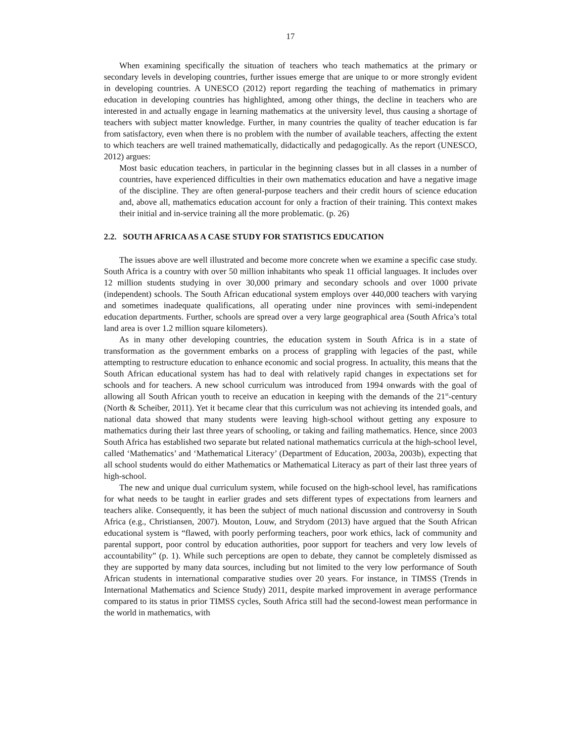17
When examining specifically the situation of teachers who teach mathematics at the primary or secondary levels in developing countries, further issues emerge that are unique to or more strongly evident in developing countries. A UNESCO (2012) report regarding the teaching of mathematics in primary education in developing countries has highlighted, among other things, the decline in teachers who are interested in and actually engage in learning mathematics at the university level, thus causing a shortage of teachers with subject matter knowledge. Further, in many countries the quality of teacher education is far from satisfactory, even when there is no problem with the number of available teachers, affecting the extent to which teachers are well trained mathematically, didactically and pedagogically. As the report (UNESCO, 2012) argues:
Most basic education teachers, in particular in the beginning classes but in all classes in a number of countries, have experienced difficulties in their own mathematics education and have a negative image of the discipline. They are often general-purpose teachers and their credit hours of science education and, above all, mathematics education account for only a fraction of their training. This context makes their initial and in-service training all the more problematic. (p. 26)
2.2. SOUTH AFRICA AS A CASE STUDY FOR STATISTICS EDUCATION
The issues above are well illustrated and become more concrete when we examine a specific case study. South Africa is a country with over 50 million inhabitants who speak 11 official languages. It includes over 12 million students studying in over 30,000 primary and secondary schools and over 1000 private (independent) schools. The South African educational system employs over 440,000 teachers with varying and sometimes inadequate qualifications, all operating under nine provinces with semi-independent education departments. Further, schools are spread over a very large geographical area (South Africa’s total land area is over 1.2 million square kilometers).
As in many other developing countries, the education system in South Africa is in a state of transformation as the government embarks on a process of grappling with legacies of the past, while attempting to restructure education to enhance economic and social progress. In actuality, this means that the South African educational system has had to deal with relatively rapid changes in expectations set for schools and for teachers. A new school curriculum was introduced from 1994 onwards with the goal of allowing all South African youth to receive an education in keeping with the demands of the 21<sup>st</sup>-century (North & Scheiber, 2011). Yet it became clear that this curriculum was not achieving its intended goals, and national data showed that many students were leaving high-school without getting any exposure to mathematics during their last three years of schooling, or taking and failing mathematics. Hence, since 2003 South Africa has established two separate but related national mathematics curricula at the high-school level, called ‘Mathematics’ and ‘Mathematical Literacy’ (Department of Education, 2003a, 2003b), expecting that all school students would do either Mathematics or Mathematical Literacy as part of their last three years of high-school.
The new and unique dual curriculum system, while focused on the high-school level, has ramifications for what needs to be taught in earlier grades and sets different types of expectations from learners and teachers alike. Consequently, it has been the subject of much national discussion and controversy in South Africa (e.g., Christiansen, 2007). Mouton, Louw, and Strydom (2013) have argued that the South African educational system is “flawed, with poorly performing teachers, poor work ethics, lack of community and parental support, poor control by education authorities, poor support for teachers and very low levels of accountability” (p. 1). While such perceptions are open to debate, they cannot be completely dismissed as they are supported by many data sources, including but not limited to the very low performance of South African students in international comparative studies over 20 years. For instance, in TIMSS (Trends in International Mathematics and Science Study) 2011, despite marked improvement in average performance compared to its status in prior TIMSS cycles, South Africa still had the second-lowest mean performance in the world in mathematics, with